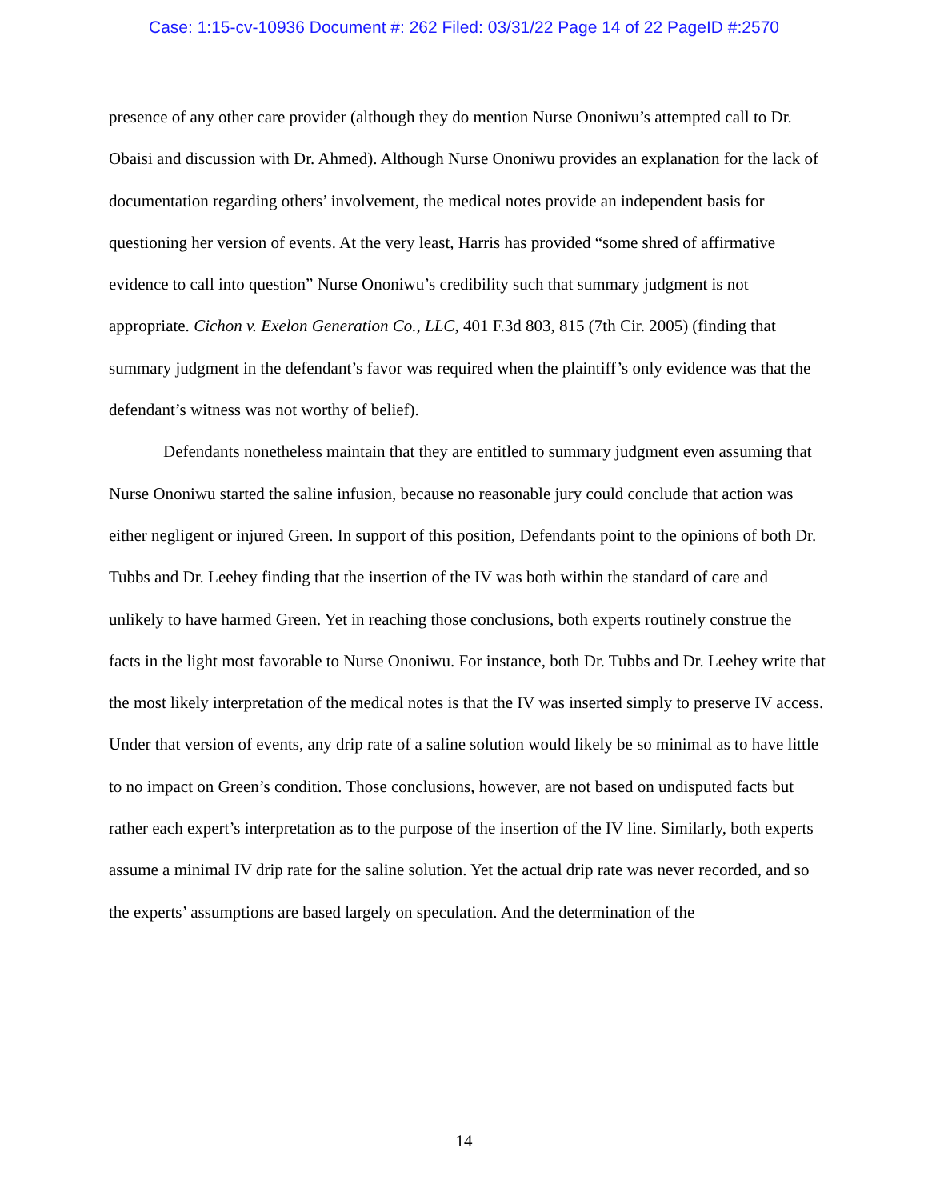Case: 1:15-cv-10936 Document #: 262 Filed: 03/31/22 Page 14 of 22 PageID #:2570
presence of any other care provider (although they do mention Nurse Ononiwu’s attempted call to Dr. Obaisi and discussion with Dr. Ahmed). Although Nurse Ononiwu provides an explanation for the lack of documentation regarding others’ involvement, the medical notes provide an independent basis for questioning her version of events. At the very least, Harris has provided “some shred of affirmative evidence to call into question” Nurse Ononiwu’s credibility such that summary judgment is not appropriate. Cichon v. Exelon Generation Co., LLC, 401 F.3d 803, 815 (7th Cir. 2005) (finding that summary judgment in the defendant’s favor was required when the plaintiff’s only evidence was that the defendant’s witness was not worthy of belief).
Defendants nonetheless maintain that they are entitled to summary judgment even assuming that Nurse Ononiwu started the saline infusion, because no reasonable jury could conclude that action was either negligent or injured Green. In support of this position, Defendants point to the opinions of both Dr. Tubbs and Dr. Leehey finding that the insertion of the IV was both within the standard of care and unlikely to have harmed Green. Yet in reaching those conclusions, both experts routinely construe the facts in the light most favorable to Nurse Ononiwu. For instance, both Dr. Tubbs and Dr. Leehey write that the most likely interpretation of the medical notes is that the IV was inserted simply to preserve IV access. Under that version of events, any drip rate of a saline solution would likely be so minimal as to have little to no impact on Green’s condition. Those conclusions, however, are not based on undisputed facts but rather each expert’s interpretation as to the purpose of the insertion of the IV line. Similarly, both experts assume a minimal IV drip rate for the saline solution. Yet the actual drip rate was never recorded, and so the experts’ assumptions are based largely on speculation. And the determination of the
14